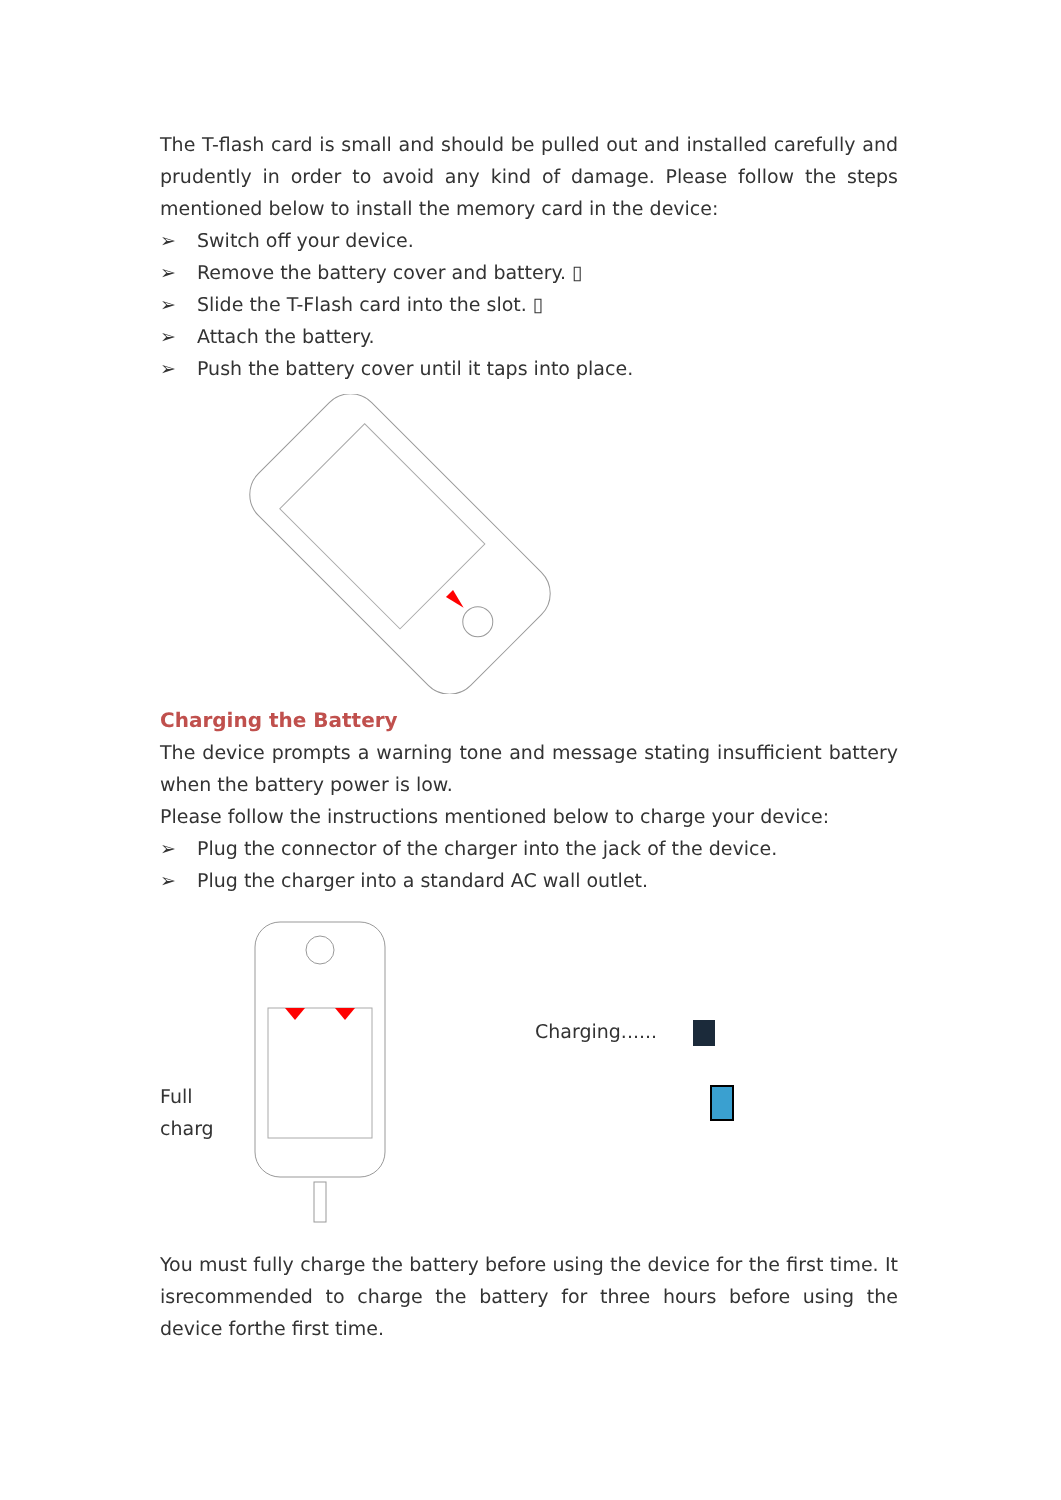The T-flash card is small and should be pulled out and installed carefully and prudently in order to avoid any kind of damage. Please follow the steps mentioned below to install the memory card in the device:
➢ Switch off your device.
➢ Remove the battery cover and battery. ▯
➢ Slide the T-Flash card into the slot. ▯
➢ Attach the battery.
➢ Push the battery cover until it taps into place.
Charging the Battery
The device prompts a warning tone and message stating insufficient battery when the battery power is low.
Please follow the instructions mentioned below to charge your device:
➢ Plug the connector of the charger into the jack of the device.
➢ Plug the charger into a standard AC wall outlet.
Full charg
Charging......
You must fully charge the battery before using the device for the first time. It isrecommended to charge the battery for three hours before using the device forthe first time.